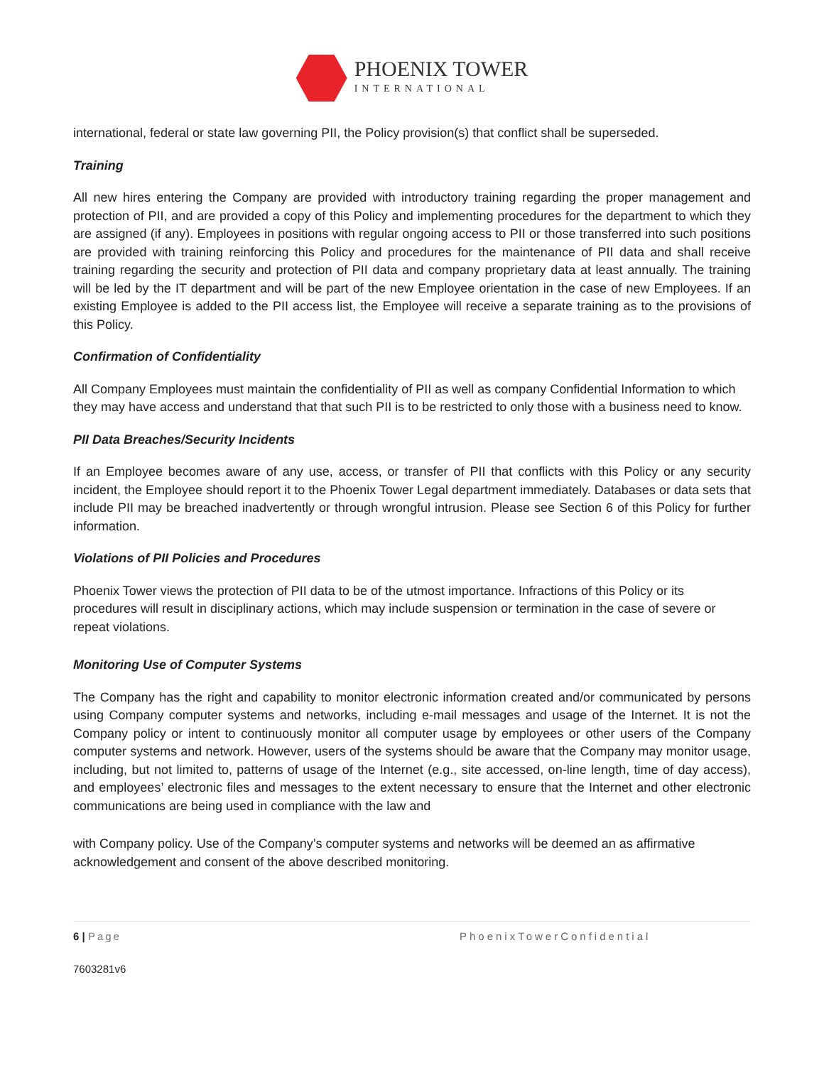PHOENIX TOWER
INTERNATIONAL
international, federal or state law governing PII, the Policy provision(s) that conflict shall be superseded.
Training
All new hires entering the Company are provided with introductory training regarding the proper management and protection of PII, and are provided a copy of this Policy and implementing procedures for the department to which they are assigned (if any). Employees in positions with regular ongoing access to PII or those transferred into such positions are provided with training reinforcing this Policy and procedures for the maintenance of PII data and shall receive training regarding the security and protection of PII data and company proprietary data at least annually. The training will be led by the IT department and will be part of the new Employee orientation in the case of new Employees. If an existing Employee is added to the PII access list, the Employee will receive a separate training as to the provisions of this Policy.
Confirmation of Confidentiality
All Company Employees must maintain the confidentiality of PII as well as company Confidential Information to which they may have access and understand that that such PII is to be restricted to only those with a business need to know.
PII Data Breaches/Security Incidents
If an Employee becomes aware of any use, access, or transfer of PII that conflicts with this Policy or any security incident, the Employee should report it to the Phoenix Tower Legal department immediately. Databases or data sets that include PII may be breached inadvertently or through wrongful intrusion. Please see Section 6 of this Policy for further information.
Violations of PII Policies and Procedures
Phoenix Tower views the protection of PII data to be of the utmost importance. Infractions of this Policy or its procedures will result in disciplinary actions, which may include suspension or termination in the case of severe or repeat violations.
Monitoring Use of Computer Systems
The Company has the right and capability to monitor electronic information created and/or communicated by persons using Company computer systems and networks, including e-mail messages and usage of the Internet. It is not the Company policy or intent to continuously monitor all computer usage by employees or other users of the Company computer systems and network. However, users of the systems should be aware that the Company may monitor usage, including, but not limited to, patterns of usage of the Internet (e.g., site accessed, on-line length, time of day access), and employees’ electronic files and messages to the extent necessary to ensure that the Internet and other electronic communications are being used in compliance with the law and
with Company policy. Use of the Company’s computer systems and networks will be deemed an as affirmative acknowledgement and consent of the above described monitoring.
6 | Page PhoenixTowerConfidential
7603281v6